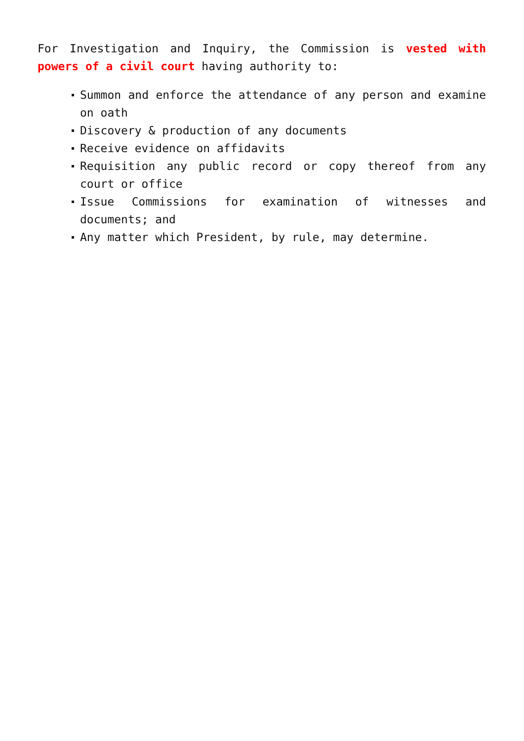For Investigation and Inquiry, the Commission is vested with powers of a civil court having authority to:
Summon and enforce the attendance of any person and examine on oath
Discovery & production of any documents
Receive evidence on affidavits
Requisition any public record or copy thereof from any court or office
Issue Commissions for examination of witnesses and documents; and
Any matter which President, by rule, may determine.